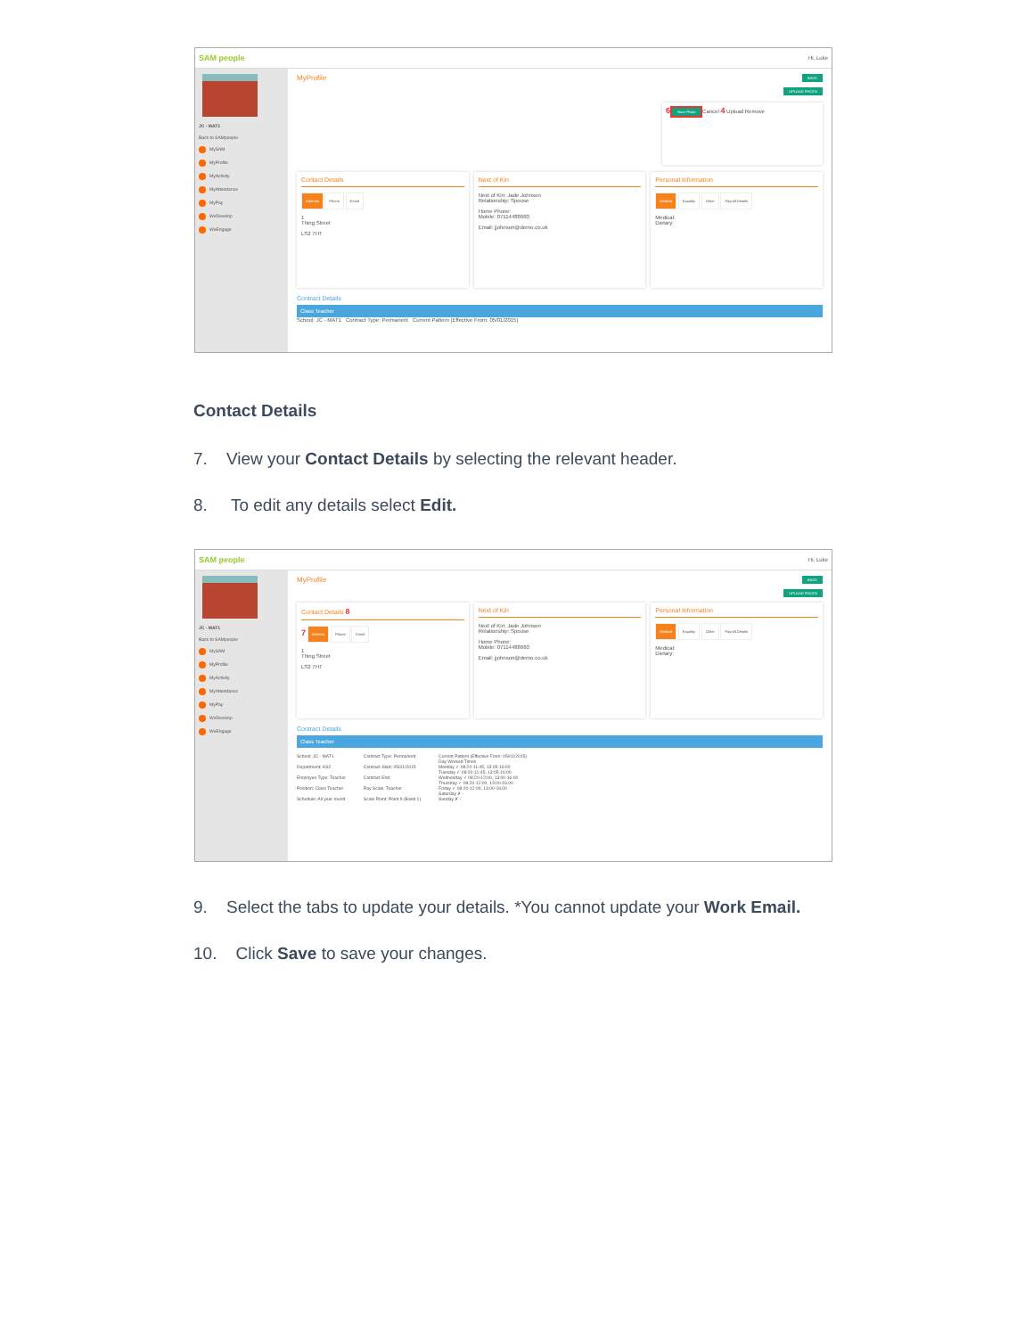SAM people Hi, Luke
JC - MAT1
Back to SAMpeople
MySAM
MyProfile
MyActivity
MyAttendance
MyPay
WeDevelop
WeEngage
MyProfile BACK
UPLOAD PHOTO
6 Save Photo Cancel 4 Upload Remove
Contact Details
Address Phone Email
1
Thing Street
LS2 7HT
Next of Kin
Next of Kin: Jade Johnson
Relationship: Spouse
Home Phone:
Mobile: 07114488660
Email: jjohnson@demo.co.uk
Personal Information
Medical Equality Other Payroll Details
Medical:
Dietary:
Contract Details
Class Teacher
School: JC - MAT1 Contract Type: Permanent Current Pattern (Effective From: 05/01/2015)
Contact Details
7. View your Contact Details by selecting the relevant header.
8. To edit any details select Edit.
SAM people Hi, Luke
JC - MAT1
Back to SAMpeople
MySAM
MyProfile
MyActivity
MyAttendance
MyPay
WeDevelop
WeEngage
MyProfile BACK
UPLOAD PHOTO
Contact Details 8
7 Address Phone Email
1
Thing Street
LS2 7HT
Next of Kin
Next of Kin: Jade Johnson
Relationship: Spouse
Home Phone:
Mobile: 07114488660
Email: jjohnson@demo.co.uk
Personal Information
Medical Equality Other Payroll Details
Medical:
Dietary:
Contract Details
Class Teacher
School: JC - MAT1
Department: KS2
Employee Type: Teacher
Position: Class Teacher
Schedule: All year round
Contract Type: Permanent
Contract Start: 05/01/2015
Contract End:
Pay Scale: Teacher
Scale Point: Point 9 (Band 1)
Current Pattern (Effective From: 05/01/2015)
Day Worked Times
Monday ✓ 08:20-11:45, 13:05-16:00
Tuesday ✓ 08:20-11:45, 13:05-16:00
Wednesday ✓ 08:20-12:00, 13:00-16:00
Thursday ✓ 08:20-12:00, 13:00-16:00
Friday ✓ 08:20-12:00, 13:00-16:00
Saturday ✗ -
Sunday ✗ -
9. Select the tabs to update your details. *You cannot update your Work Email.
10. Click Save to save your changes.